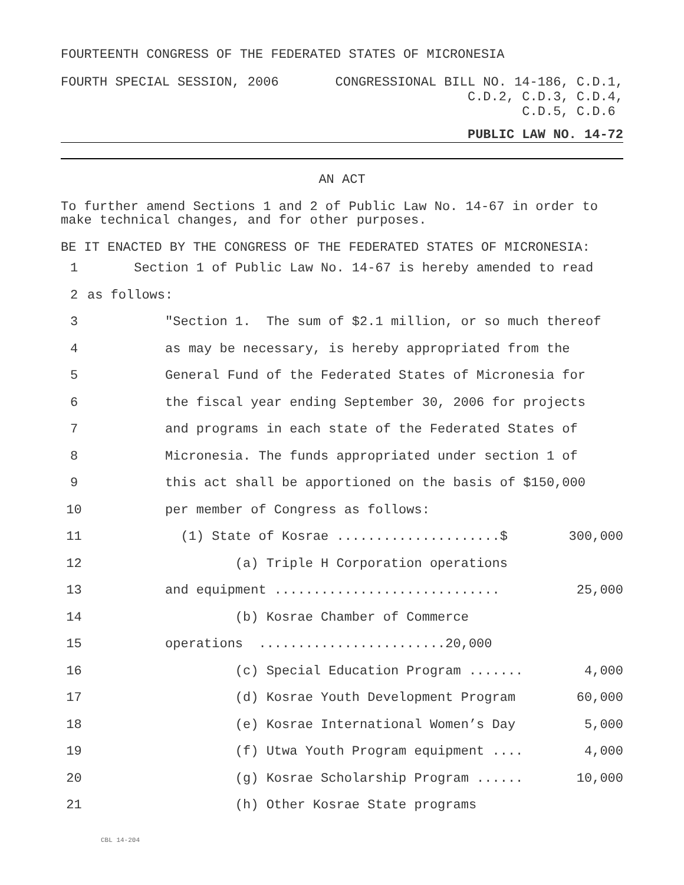FOURTEENTH CONGRESS OF THE FEDERATED STATES OF MICRONESIA
FOURTH SPECIAL SESSION, 2006
CONGRESSIONAL BILL NO. 14-186, C.D.1, C.D.2, C.D.3, C.D.4, C.D.5, C.D.6
PUBLIC LAW NO. 14-72
AN ACT
To further amend Sections 1 and 2 of Public Law No. 14-67 in order to make technical changes, and for other purposes.
BE IT ENACTED BY THE CONGRESS OF THE FEDERATED STATES OF MICRONESIA:
| 1 | Section 1 of Public Law No. 14-67 is hereby amended to read | |
| 2 | as follows: | |
| 3 | "Section 1. The sum of $2.1 million, or so much thereof | |
| 4 | as may be necessary, is hereby appropriated from the | |
| 5 | General Fund of the Federated States of Micronesia for | |
| 6 | the fiscal year ending September 30, 2006 for projects | |
| 7 | and programs in each state of the Federated States of | |
| 8 | Micronesia. The funds appropriated under section 1 of | |
| 9 | this act shall be apportioned on the basis of $150,000 | |
| 10 | per member of Congress as follows: | |
| 11 | (1) State of Kosrae .....................$ | 300,000 |
| 12 | (a) Triple H Corporation operations | |
| 13 | and equipment ............................. | 25,000 |
| 14 | (b) Kosrae Chamber of Commerce | |
| 15 | operations ........................20,000 | |
| 16 | (c) Special Education Program ....... | 4,000 |
| 17 | (d) Kosrae Youth Development Program | 60,000 |
| 18 | (e) Kosrae International Women’s Day | 5,000 |
| 19 | (f) Utwa Youth Program equipment .... | 4,000 |
| 20 | (g) Kosrae Scholarship Program ...... | 10,000 |
| 21 | (h) Other Kosrae State programs | |
CBL 14-204